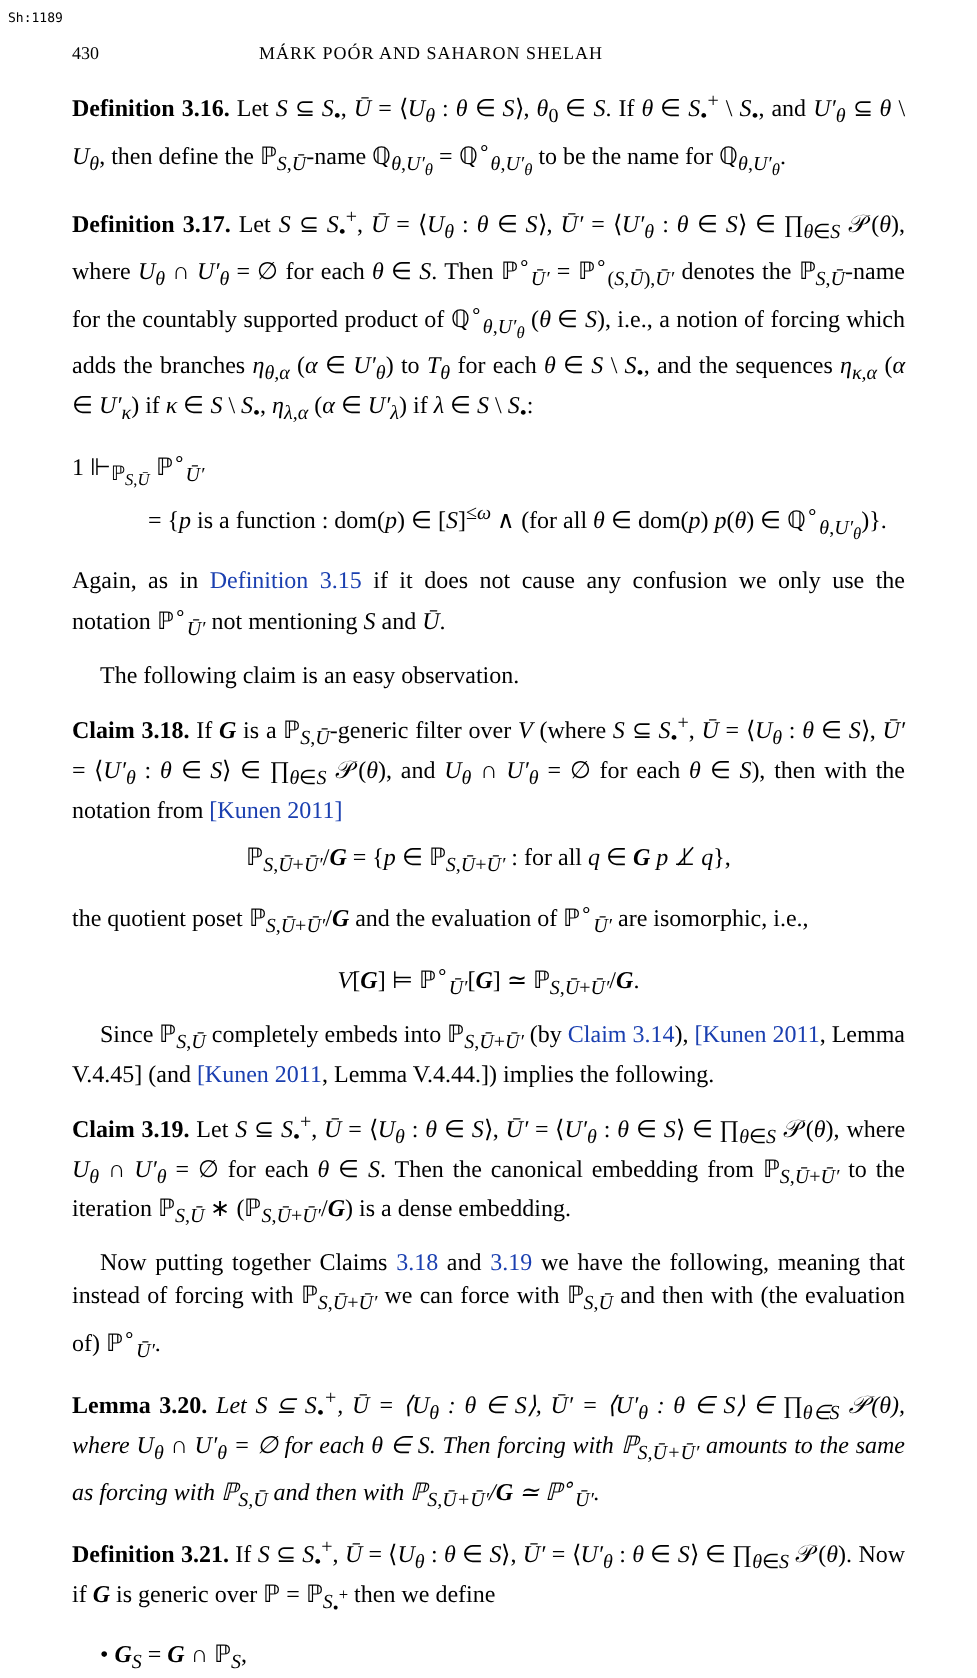Sh:1189
430 MÁRK POÓR AND SAHARON SHELAH
Definition 3.16. Let S ⊆ S<sub>•</sub>, Ū = ⟨U<sub>θ</sub> : θ ∈ S⟩, θ<sub>0</sub> ∈ S. If θ ∈ S<sub>•</sub><sup>+</sup> \ S<sub>•</sub>, and U′<sub>θ</sub> ⊆ θ \ U<sub>θ</sub>, then define the ℙ<sub>S,Ū</sub>-name ℚ<sub>θ,U′<sub>θ</sub></sub> = ℚ<sup>∘</sup><sub>θ,U′<sub>θ</sub></sub> to be the name for ℚ<sub>θ,U′<sub>θ</sub></sub>.
Definition 3.17. Let S ⊆ S<sub>•</sub><sup>+</sup>, Ū = ⟨U<sub>θ</sub> : θ ∈ S⟩, Ū′ = ⟨U′<sub>θ</sub> : θ ∈ S⟩ ∈ ∏<sub>θ∈S</sub> 𝒫(θ), where U<sub>θ</sub> ∩ U′<sub>θ</sub> = ∅ for each θ ∈ S. Then ℙ<sup>∘</sup><sub>Ū′</sub> = ℙ<sup>∘</sup><sub>(S,Ū),Ū′</sub> denotes the ℙ<sub>S,Ū</sub>-name for the countably supported product of ℚ<sup>∘</sup><sub>θ,U′<sub>θ</sub></sub> (θ ∈ S), i.e., a notion of forcing which adds the branches η<sub>θ,α</sub> (α ∈ U′<sub>θ</sub>) to T<sub>θ</sub> for each θ ∈ S \ S<sub>•</sub>, and the sequences η<sub>κ,α</sub> (α ∈ U′<sub>κ</sub>) if κ ∈ S \ S<sub>•</sub>, η<sub>λ,α</sub> (α ∈ U′<sub>λ</sub>) if λ ∈ S \ S<sub>•</sub>:
1 ⊩<sub>ℙ<sub>S,Ū</sub></sub> ℙ<sup>∘</sup><sub>Ū′</sub>
= {p is a function : dom(p) ∈ [S]<sup>≤ω</sup> ∧ (for all θ ∈ dom(p) p(θ) ∈ ℚ<sup>∘</sup><sub>θ,U′<sub>θ</sub></sub>)}.
Again, as in Definition 3.15 if it does not cause any confusion we only use the notation ℙ<sup>∘</sup><sub>Ū′</sub> not mentioning S and Ū.
The following claim is an easy observation.
Claim 3.18. If G is a ℙ<sub>S,Ū</sub>-generic filter over V (where S ⊆ S<sub>•</sub><sup>+</sup>, Ū = ⟨U<sub>θ</sub> : θ ∈ S⟩, Ū′ = ⟨U′<sub>θ</sub> : θ ∈ S⟩ ∈ ∏<sub>θ∈S</sub> 𝒫(θ), and U<sub>θ</sub> ∩ U′<sub>θ</sub> = ∅ for each θ ∈ S), then with the notation from [Kunen 2011]
ℙ<sub>S,Ū+Ū′</sub>/G = {p ∈ ℙ<sub>S,Ū+Ū′</sub> : for all q ∈ G p ⊥̸ q},
the quotient poset ℙ<sub>S,Ū+Ū′</sub>/G and the evaluation of ℙ<sup>∘</sup><sub>Ū′</sub> are isomorphic, i.e.,
V[G] ⊨ ℙ<sup>∘</sup><sub>Ū′</sub>[G] ≃ ℙ<sub>S,Ū+Ū′</sub>/G.
Since ℙ<sub>S,Ū</sub> completely embeds into ℙ<sub>S,Ū+Ū′</sub> (by Claim 3.14), [Kunen 2011, Lemma V.4.45] (and [Kunen 2011, Lemma V.4.44.]) implies the following.
Claim 3.19. Let S ⊆ S<sub>•</sub><sup>+</sup>, Ū = ⟨U<sub>θ</sub> : θ ∈ S⟩, Ū′ = ⟨U′<sub>θ</sub> : θ ∈ S⟩ ∈ ∏<sub>θ∈S</sub> 𝒫(θ), where U<sub>θ</sub> ∩ U′<sub>θ</sub> = ∅ for each θ ∈ S. Then the canonical embedding from ℙ<sub>S,Ū+Ū′</sub> to the iteration ℙ<sub>S,Ū</sub> ∗ (ℙ<sub>S,Ū+Ū′</sub>/G) is a dense embedding.
Now putting together Claims 3.18 and 3.19 we have the following, meaning that instead of forcing with ℙ<sub>S,Ū+Ū′</sub> we can force with ℙ<sub>S,Ū</sub> and then with (the evaluation of) ℙ<sup>∘</sup><sub>Ū′</sub>.
Lemma 3.20. Let S ⊆ S<sub>•</sub><sup>+</sup>, Ū = ⟨U<sub>θ</sub> : θ ∈ S⟩, Ū′ = ⟨U′<sub>θ</sub> : θ ∈ S⟩ ∈ ∏<sub>θ∈S</sub> 𝒫(θ), where U<sub>θ</sub> ∩ U′<sub>θ</sub> = ∅ for each θ ∈ S. Then forcing with ℙ<sub>S,Ū+Ū′</sub> amounts to the same as forcing with ℙ<sub>S,Ū</sub> and then with ℙ<sub>S,Ū+Ū′</sub>/G ≃ ℙ<sup>∘</sup><sub>Ū′</sub>.
Definition 3.21. If S ⊆ S<sub>•</sub><sup>+</sup>, Ū = ⟨U<sub>θ</sub> : θ ∈ S⟩, Ū′ = ⟨U′<sub>θ</sub> : θ ∈ S⟩ ∈ ∏<sub>θ∈S</sub> 𝒫(θ). Now if G is generic over ℙ = ℙ<sub>S<sub>•</sub><sup>+</sup></sub> then we define
• G<sub>S</sub> = G ∩ ℙ<sub>S</sub>,